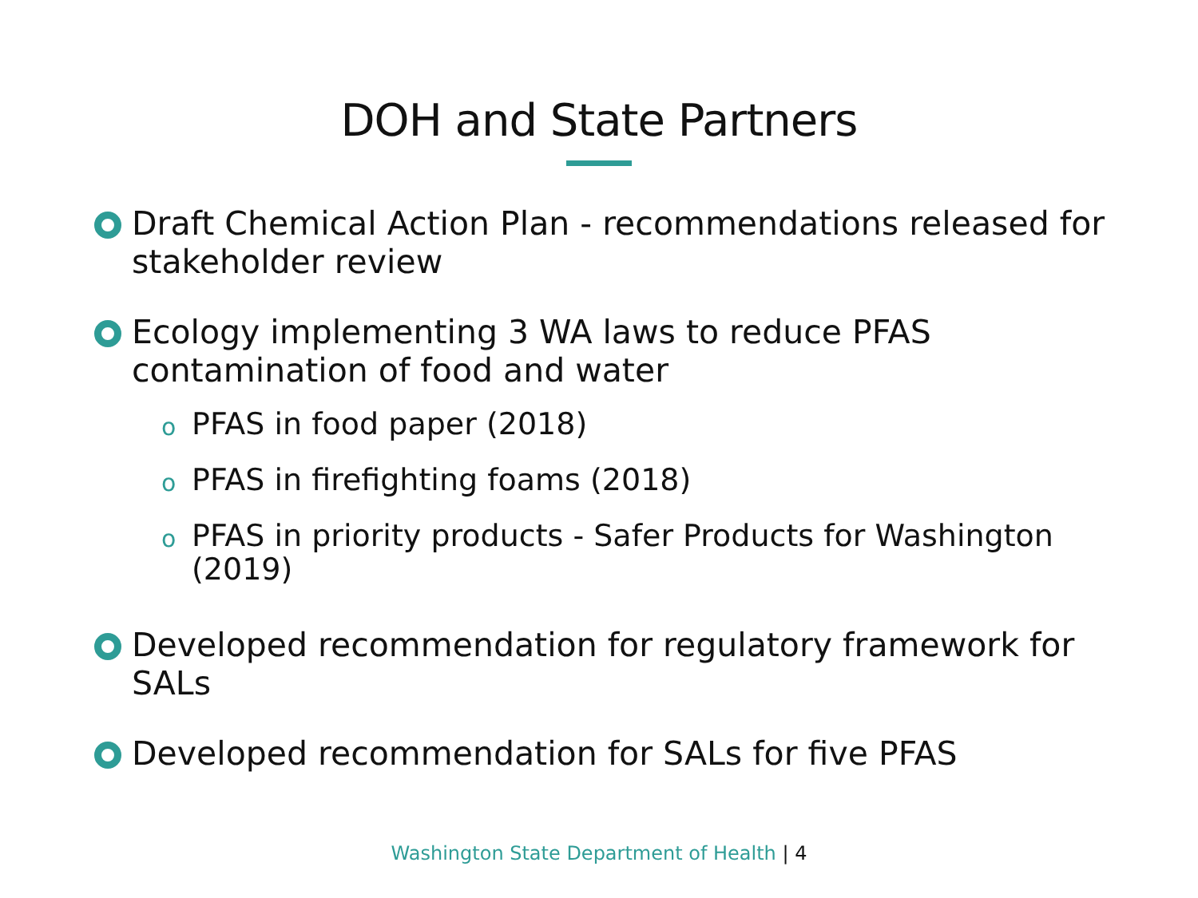DOH and State Partners
Draft Chemical Action Plan - recommendations released for stakeholder review
Ecology implementing 3 WA laws to reduce PFAS contamination of food and water
o PFAS in food paper (2018)
o PFAS in firefighting foams (2018)
o PFAS in priority products - Safer Products for Washington (2019)
Developed recommendation for regulatory framework for SALs
Developed recommendation for SALs for five PFAS
Washington State Department of Health | 4